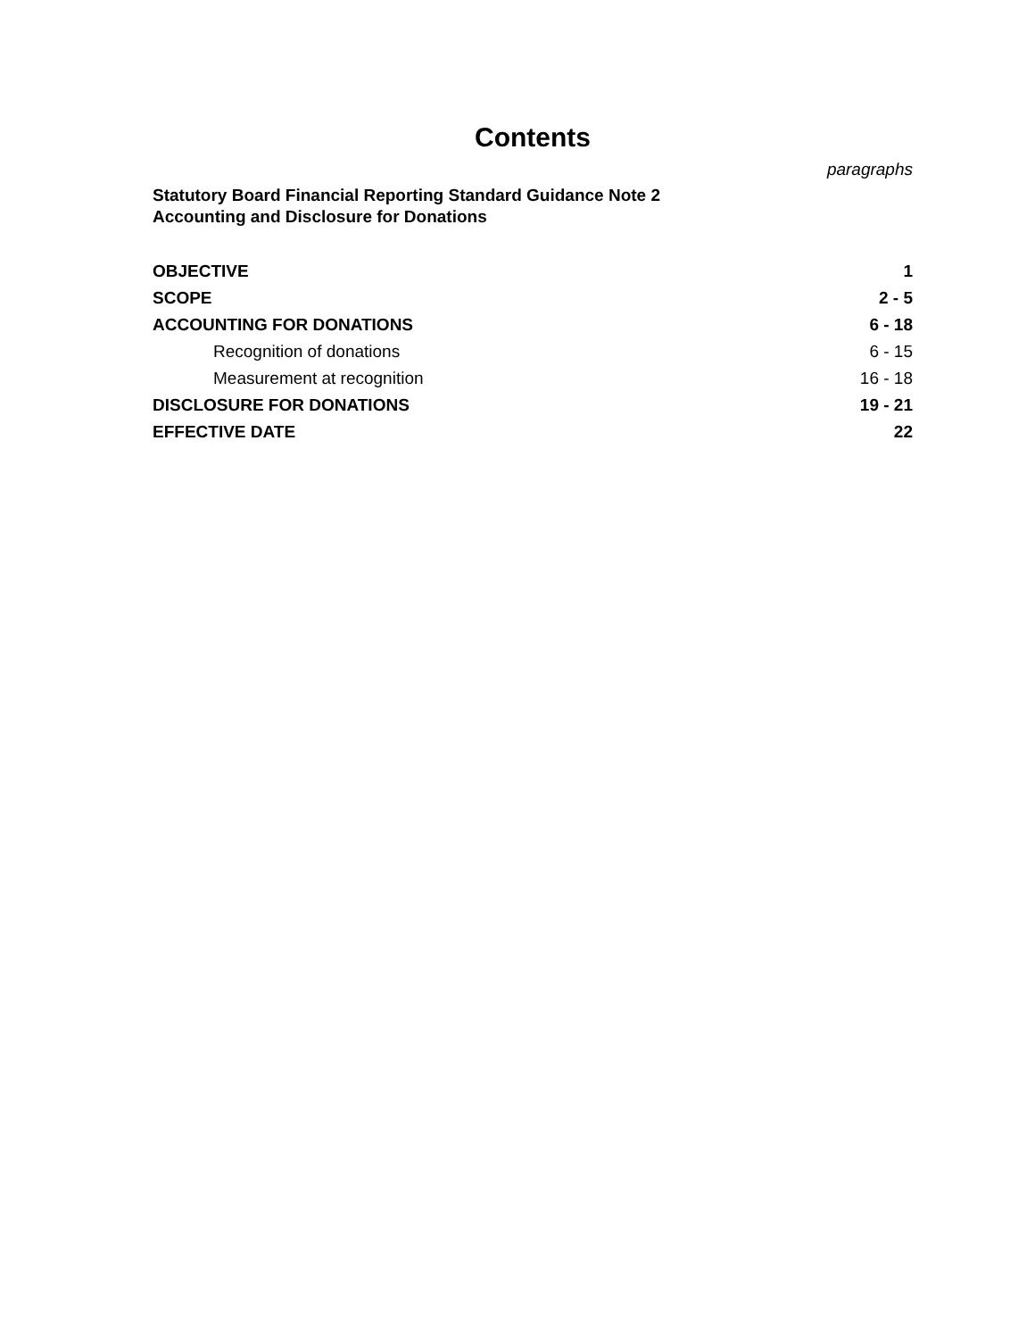Contents
paragraphs
Statutory Board Financial Reporting Standard Guidance Note 2
Accounting and Disclosure for Donations
| OBJECTIVE | 1 |
| SCOPE | 2 - 5 |
| ACCOUNTING FOR DONATIONS | 6 - 18 |
| Recognition of donations | 6 - 15 |
| Measurement at recognition | 16 - 18 |
| DISCLOSURE FOR DONATIONS | 19 - 21 |
| EFFECTIVE DATE | 22 |